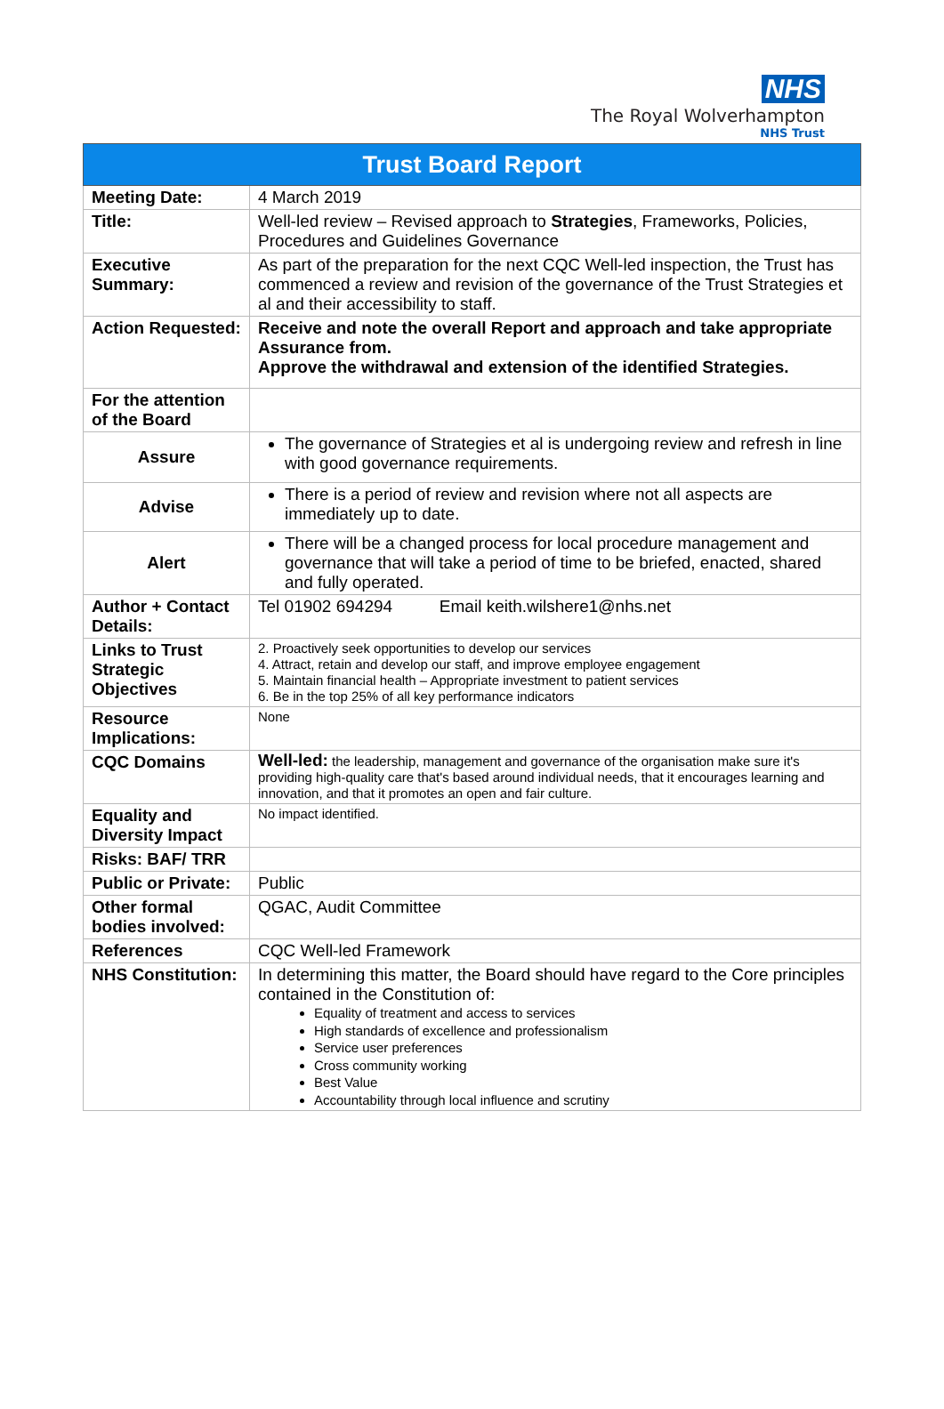NHS
The Royal Wolverhampton
NHS Trust
| Trust Board Report | |
| --- | --- |
| Meeting Date: | 4 March 2019 |
| Title: | Well-led review – Revised approach to Strategies , Frameworks, Policies, Procedures and Guidelines Governance |
| Executive Summary: | As part of the preparation for the next CQC Well-led inspection, the Trust has commenced a review and revision of the governance of the Trust Strategies et al and their accessibility to staff. |
| Action Requested: | Receive and note the overall Report and approach and take appropriate Assurance from. Approve the withdrawal and extension of the identified Strategies. |
| For the attention of the Board | |
| Assure | The governance of Strategies et al is undergoing review and refresh in line with good governance requirements. |
| Advise | There is a period of review and revision where not all aspects are immediately up to date. |
| Alert | There will be a changed process for local procedure management and governance that will take a period of time to be briefed, enacted, shared and fully operated. |
| Author + Contact Details: | Tel 01902 694294 Email keith.wilshere1@nhs.net |
| Links to Trust Strategic Objectives | 2. Proactively seek opportunities to develop our services 4. Attract, retain and develop our staff, and improve employee engagement 5. Maintain financial health – Appropriate investment to patient services 6. Be in the top 25% of all key performance indicators |
| Resource Implications: | None |
| CQC Domains | Well-led: the leadership, management and governance of the organisation make sure it's providing high-quality care that's based around individual needs, that it encourages learning and innovation, and that it promotes an open and fair culture. |
| Equality and Diversity Impact | No impact identified. |
| Risks: BAF/ TRR | |
| Public or Private: | Public |
| Other formal bodies involved: | QGAC, Audit Committee |
| References | CQC Well-led Framework |
| NHS Constitution: | In determining this matter, the Board should have regard to the Core principles contained in the Constitution of: Equality of treatment and access to services High standards of excellence and professionalism Service user preferences Cross community working Best Value Accountability through local influence and scrutiny |